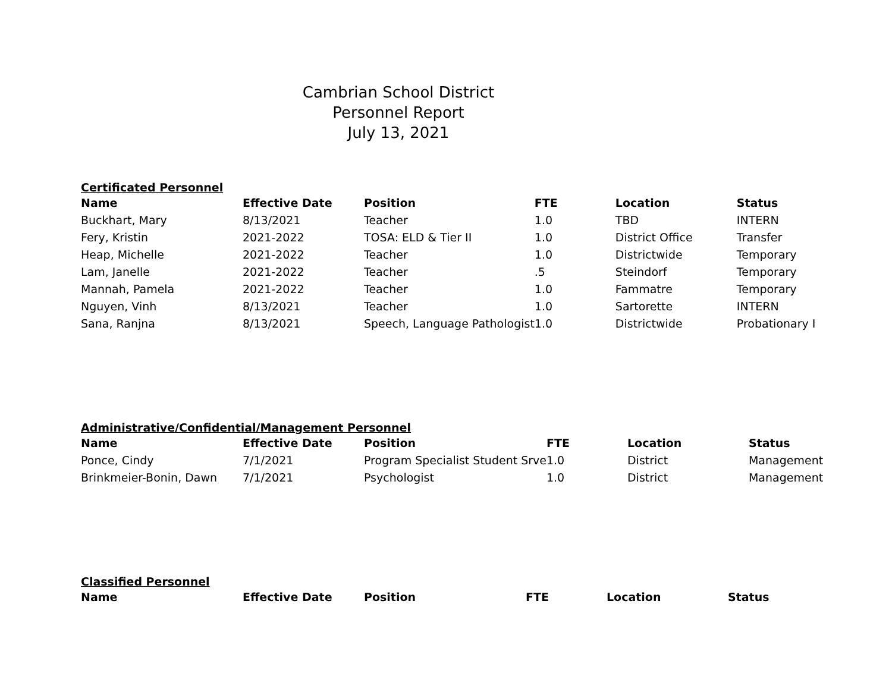Cambrian School District
Personnel Report
July 13, 2021
Certificated Personnel
| Name | Effective Date | Position | FTE | Location | Status |
| --- | --- | --- | --- | --- | --- |
| Buckhart, Mary | 8/13/2021 | Teacher | 1.0 | TBD | INTERN |
| Fery, Kristin | 2021-2022 | TOSA: ELD & Tier II | 1.0 | District Office | Transfer |
| Heap, Michelle | 2021-2022 | Teacher | 1.0 | Districtwide | Temporary |
| Lam, Janelle | 2021-2022 | Teacher | .5 | Steindorf | Temporary |
| Mannah, Pamela | 2021-2022 | Teacher | 1.0 | Fammatre | Temporary |
| Nguyen, Vinh | 8/13/2021 | Teacher | 1.0 | Sartorette | INTERN |
| Sana, Ranjna | 8/13/2021 | Speech, Language Pathologist | 1.0 | Districtwide | Probationary I |
Administrative/Confidential/Management Personnel
| Name | Effective Date | Position | FTE | Location | Status |
| --- | --- | --- | --- | --- | --- |
| Ponce, Cindy | 7/1/2021 | Program Specialist Student Srve | 1.0 | District | Management |
| Brinkmeier-Bonin, Dawn | 7/1/2021 | Psychologist | 1.0 | District | Management |
Classified Personnel
| Name | Effective Date | Position | FTE | Location | Status |
| --- | --- | --- | --- | --- | --- |